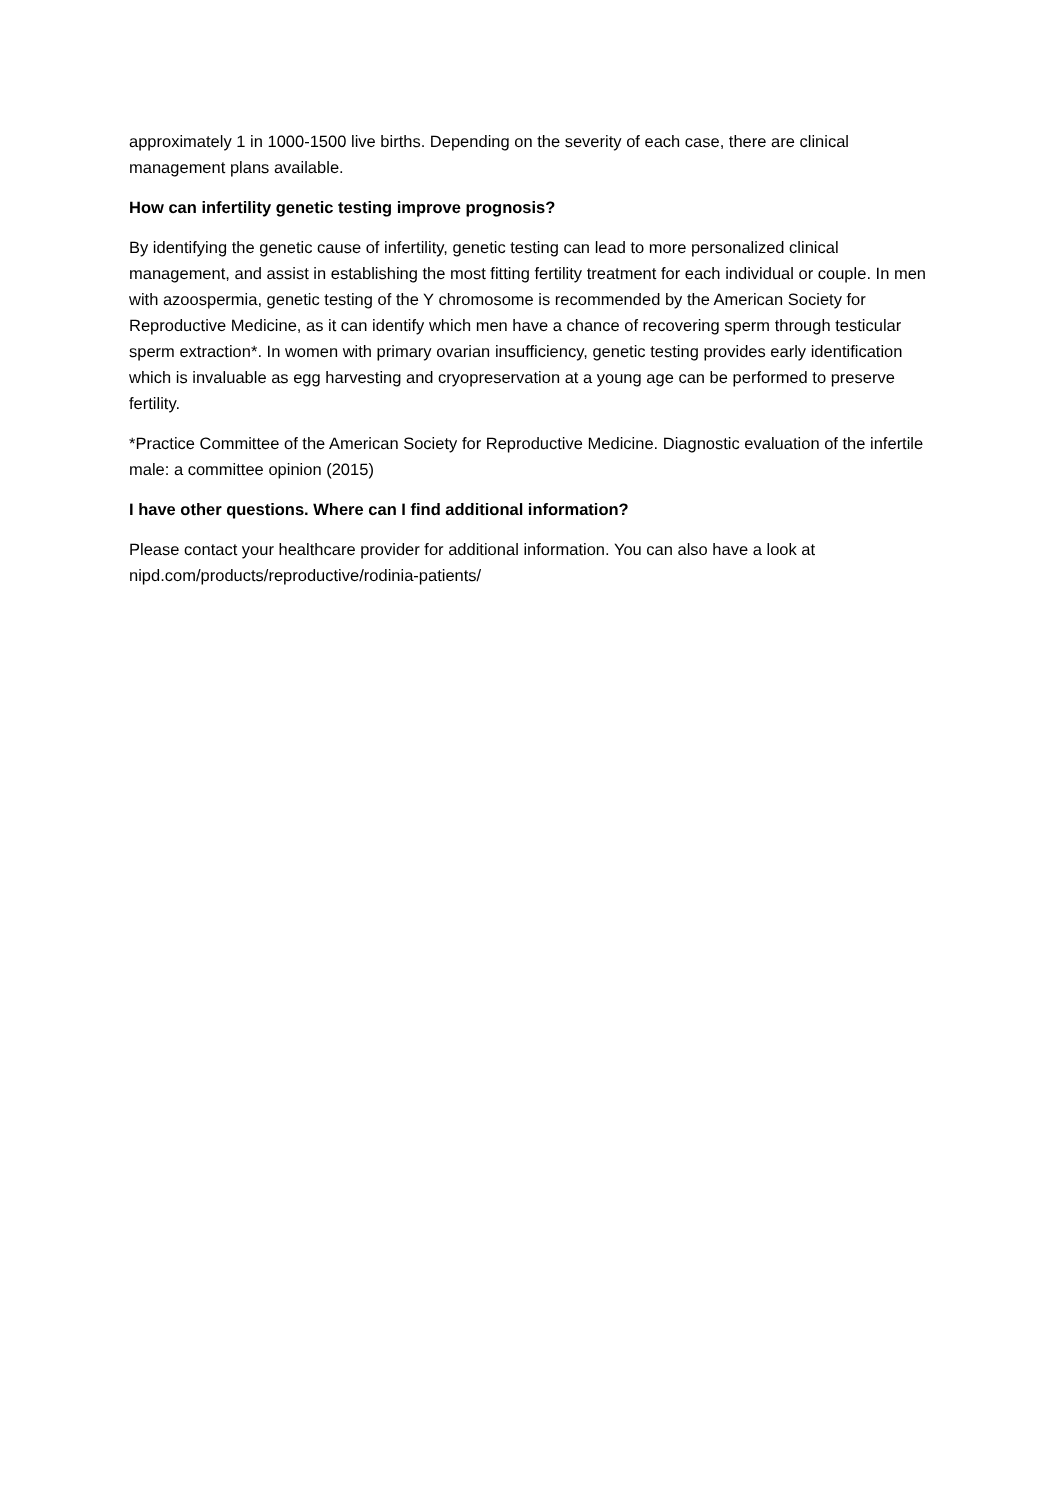approximately 1 in 1000-1500 live births. Depending on the severity of each case, there are clinical management plans available.
How can infertility genetic testing improve prognosis?
By identifying the genetic cause of infertility, genetic testing can lead to more personalized clinical management, and assist in establishing the most fitting fertility treatment for each individual or couple. In men with azoospermia, genetic testing of the Y chromosome is recommended by the American Society for Reproductive Medicine, as it can identify which men have a chance of recovering sperm through testicular sperm extraction*. In women with primary ovarian insufficiency, genetic testing provides early identification which is invaluable as egg harvesting and cryopreservation at a young age can be performed to preserve fertility.
*Practice Committee of the American Society for Reproductive Medicine. Diagnostic evaluation of the infertile male: a committee opinion (2015)
I have other questions. Where can I find additional information?
Please contact your healthcare provider for additional information. You can also have a look at nipd.com/products/reproductive/rodinia-patients/